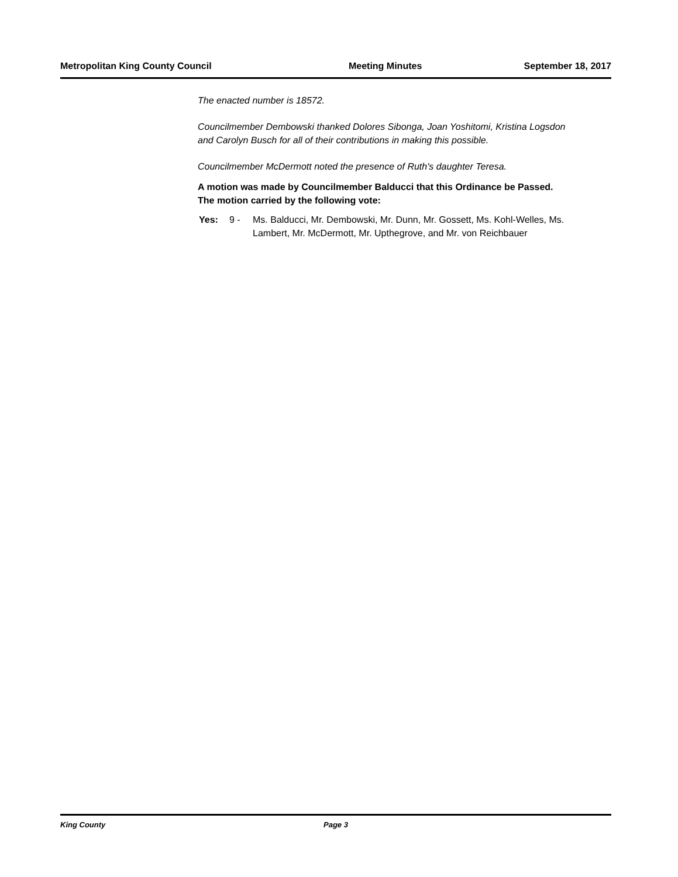Metropolitan King County Council Meeting Minutes September 18, 2017
The enacted number is 18572.
Councilmember Dembowski thanked Dolores Sibonga, Joan Yoshitomi, Kristina Logsdon and Carolyn Busch for all of their contributions in making this possible.
Councilmember McDermott noted the presence of Ruth's daughter Teresa.
A motion was made by Councilmember Balducci that this Ordinance be Passed. The motion carried by the following vote:
Yes: 9 - Ms. Balducci, Mr. Dembowski, Mr. Dunn, Mr. Gossett, Ms. Kohl-Welles, Ms. Lambert, Mr. McDermott, Mr. Upthegrove, and Mr. von Reichbauer
King County Page 3